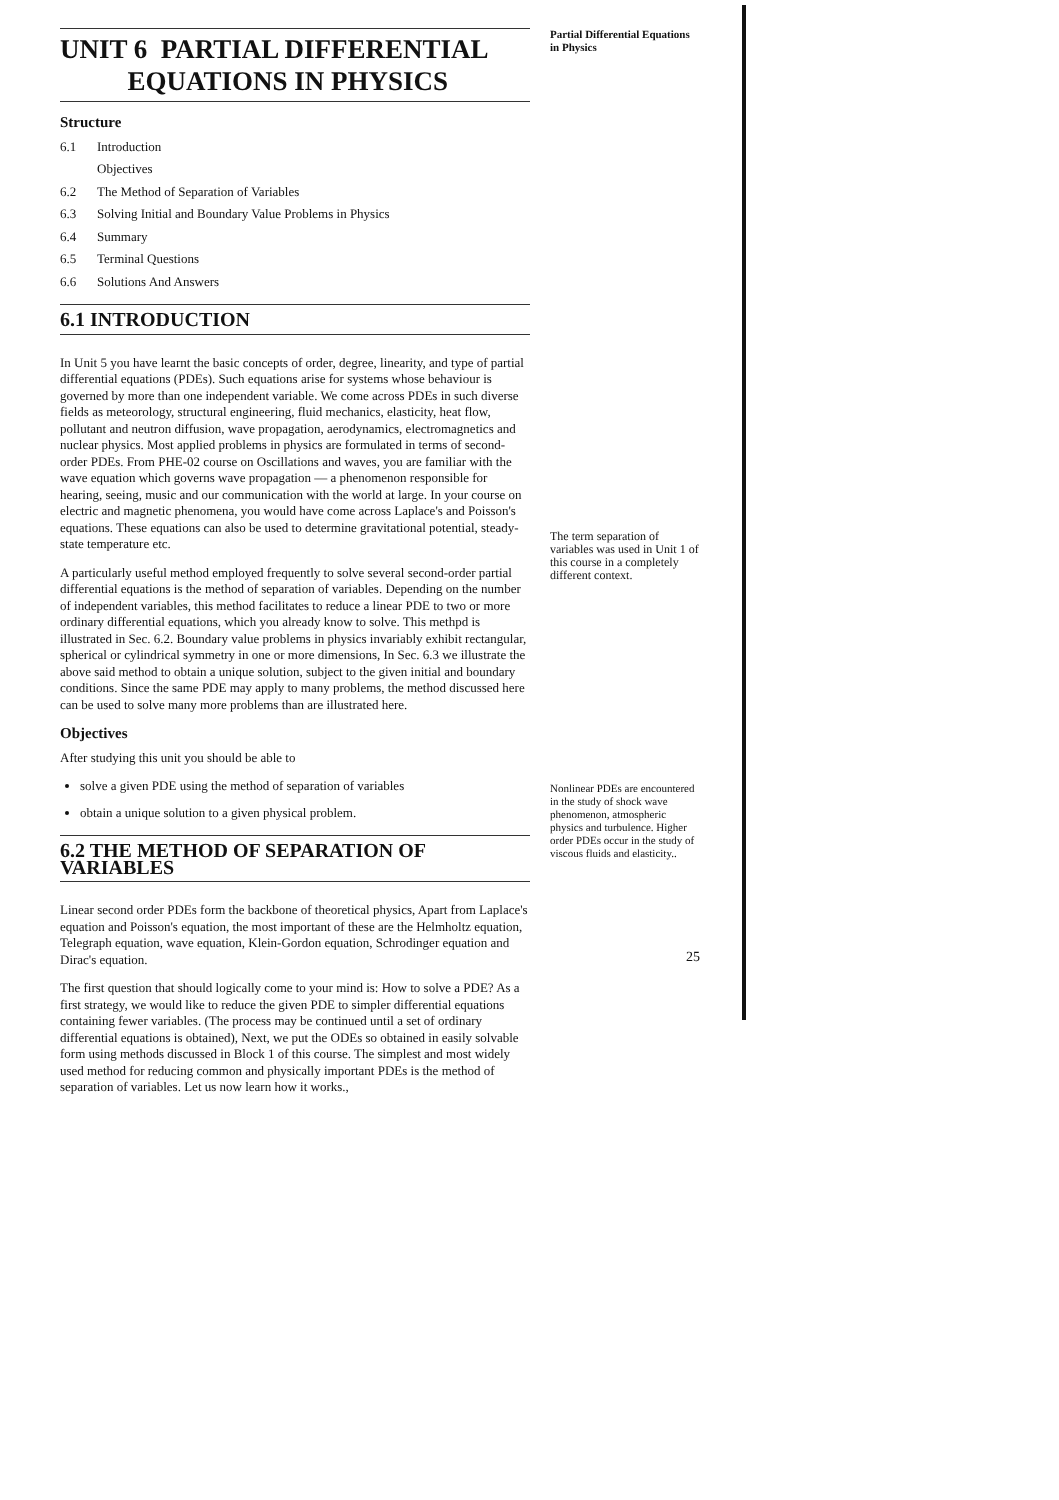UNIT 6 PARTIAL DIFFERENTIAL
EQUATIONS IN PHYSICS
Structure
6.1 Introduction
Objectives
6.2 The Method of Separation of Variables
6.3 Solving Initial and Boundary Value Problems in Physics
6.4 Summary
6.5 Terminal Questions
6.6 Solutions And Answers
6.1 INTRODUCTION
In Unit 5 you have learnt the basic concepts of order, degree, linearity, and type of partial differential equations (PDEs). Such equations arise for systems whose behaviour is governed by more than one independent variable. We come across PDEs in such diverse fields as meteorology, structural engineering, fluid mechanics, elasticity, heat flow, pollutant and neutron diffusion, wave propagation, aerodynamics, electromagnetics and nuclear physics. Most applied problems in physics are formulated in terms of second-order PDEs. From PHE-02 course on Oscillations and waves, you are familiar with the wave equation which governs wave propagation — a phenomenon responsible for hearing, seeing, music and our communication with the world at large. In your course on electric and magnetic phenomena, you would have come across Laplace's and Poisson's equations. These equations can also be used to determine gravitational potential, steady-state temperature etc.
A particularly useful method employed frequently to solve several second-order partial differential equations is the method of separation of variables. Depending on the number of independent variables, this method facilitates to reduce a linear PDE to two or more ordinary differential equations, which you already know to solve. This methpd is illustrated in Sec. 6.2. Boundary value problems in physics invariably exhibit rectangular, spherical or cylindrical symmetry in one or more dimensions, In Sec. 6.3 we illustrate the above said method to obtain a unique solution, subject to the given initial and boundary conditions. Since the same PDE may apply to many problems, the method discussed here can be used to solve many more problems than are illustrated here.
Objectives
After studying this unit you should be able to
solve a given PDE using the method of separation of variables
obtain a unique solution to a given physical problem.
6.2 THE METHOD OF SEPARATION OF VARIABLES
Linear second order PDEs form the backbone of theoretical physics, Apart from Laplace's equation and Poisson's equation, the most important of these are the Helmholtz equation, Telegraph equation, wave equation, Klein-Gordon equation, Schrodinger equation and Dirac's equation.
The first question that should logically come to your mind is: How to solve a PDE? As a first strategy, we would like to reduce the given PDE to simpler differential equations containing fewer variables. (The process may be continued until a set of ordinary differential equations is obtained), Next, we put the ODEs so obtained in easily solvable form using methods discussed in Block 1 of this course. The simplest and most widely used method for reducing common and physically important PDEs is the method of separation of variables. Let us now learn how it works.,
Partial Differential Equations
in Physics
The term separation of variables was used in Unit 1 of this course in a completely different context.
Nonlinear PDEs are encountered in the study of shock wave phenomenon, atmospheric physics and turbulence. Higher order PDEs occur in the study of viscous fluids and elasticity..
25